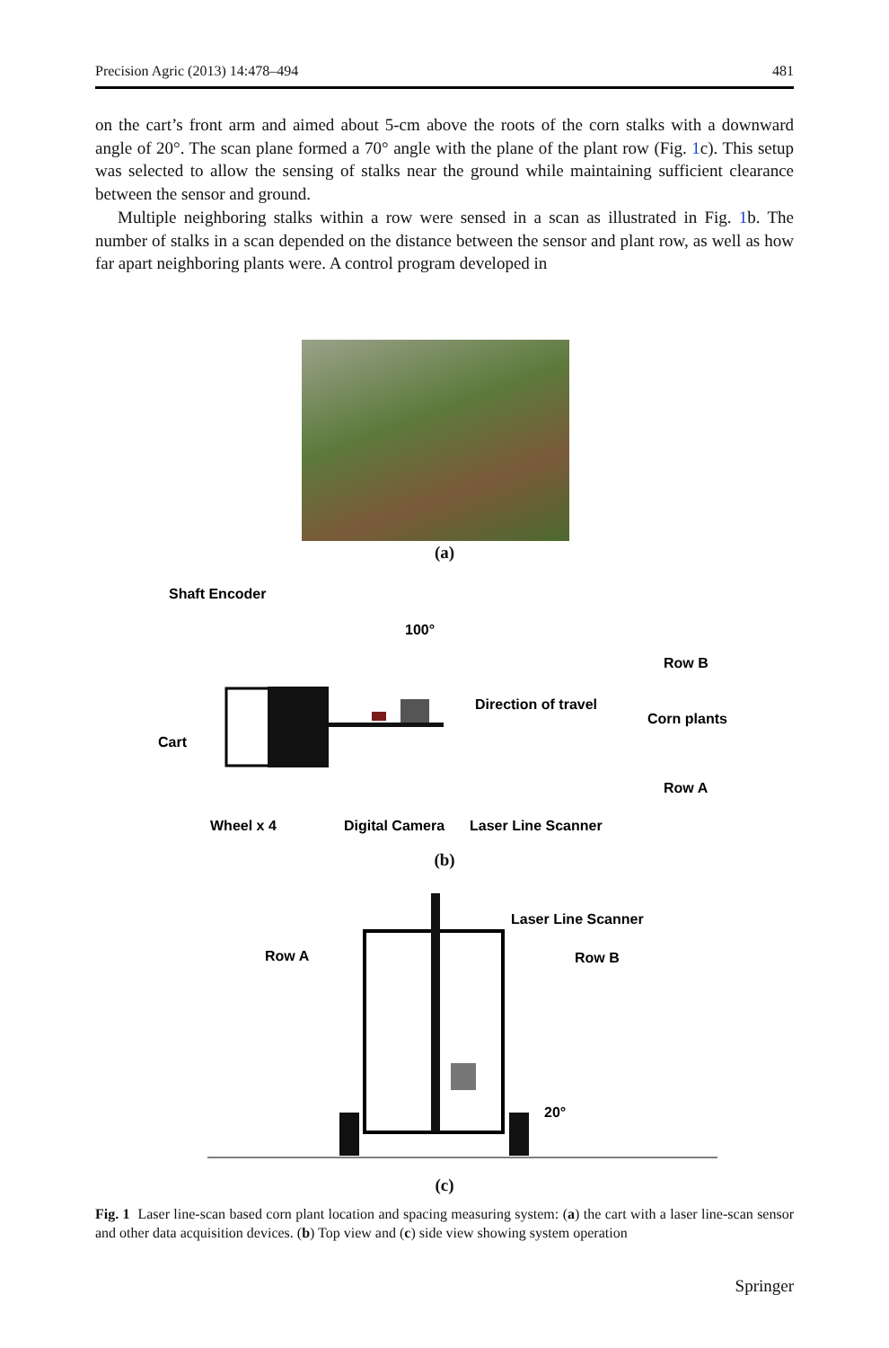Precision Agric (2013) 14:478–494 481
on the cart’s front arm and aimed about 5-cm above the roots of the corn stalks with a downward angle of 20°. The scan plane formed a 70° angle with the plane of the plant row (Fig. 1c). This setup was selected to allow the sensing of stalks near the ground while maintaining sufficient clearance between the sensor and ground.
Multiple neighboring stalks within a row were sensed in a scan as illustrated in Fig. 1b. The number of stalks in a scan depended on the distance between the sensor and plant row, as well as how far apart neighboring plants were. A control program developed in
(a)
Shaft Encoder
100°
Row B
Direction of travel
Corn plants
Cart
Row A
Wheel x 4
Digital Camera
Laser Line Scanner
(b)
Laser Line Scanner
Row A
Row B
20°
(c)
Fig. 1 Laser line-scan based corn plant location and spacing measuring system: (a) the cart with a laser line-scan sensor and other data acquisition devices. (b) Top view and (c) side view showing system operation
Springer